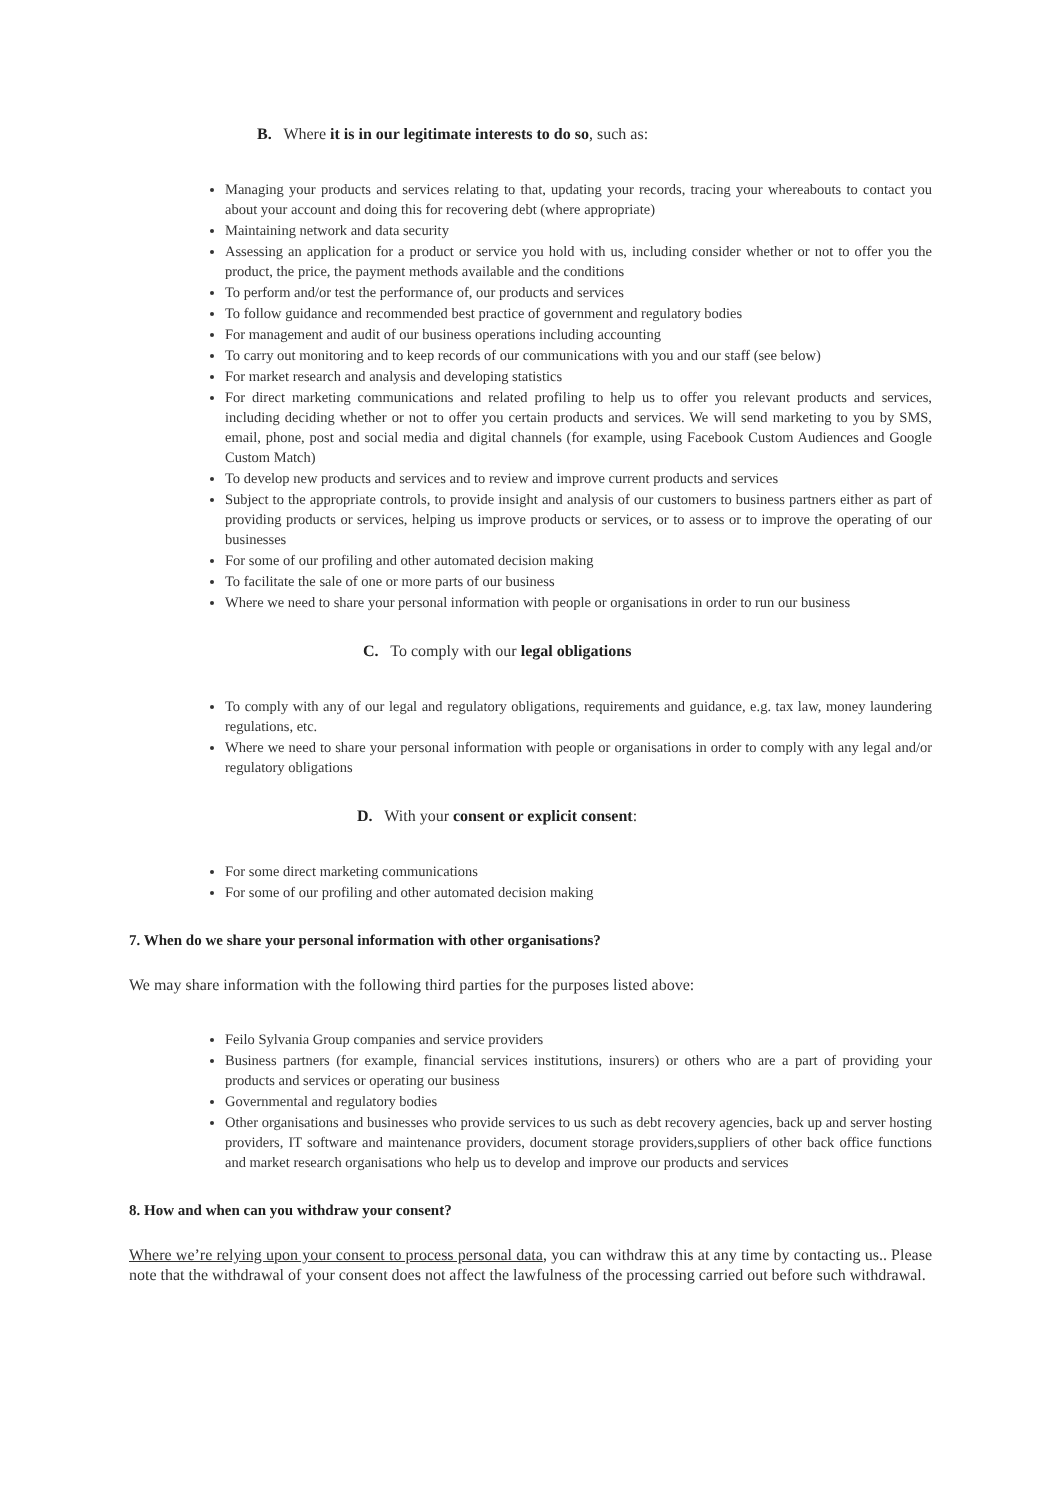B. Where it is in our legitimate interests to do so, such as:
Managing your products and services relating to that, updating your records, tracing your whereabouts to contact you about your account and doing this for recovering debt (where appropriate)
Maintaining network and data security
Assessing an application for a product or service you hold with us, including consider whether or not to offer you the product, the price, the payment methods available and the conditions
To perform and/or test the performance of, our products and services
To follow guidance and recommended best practice of government and regulatory bodies
For management and audit of our business operations including accounting
To carry out monitoring and to keep records of our communications with you and our staff (see below)
For market research and analysis and developing statistics
For direct marketing communications and related profiling to help us to offer you relevant products and services, including deciding whether or not to offer you certain products and services. We will send marketing to you by SMS, email, phone, post and social media and digital channels (for example, using Facebook Custom Audiences and Google Custom Match)
To develop new products and services and to review and improve current products and services
Subject to the appropriate controls, to provide insight and analysis of our customers to business partners either as part of providing products or services, helping us improve products or services, or to assess or to improve the operating of our businesses
For some of our profiling and other automated decision making
To facilitate the sale of one or more parts of our business
Where we need to share your personal information with people or organisations in order to run our business
C. To comply with our legal obligations
To comply with any of our legal and regulatory obligations, requirements and guidance, e.g. tax law, money laundering regulations, etc.
Where we need to share your personal information with people or organisations in order to comply with any legal and/or regulatory obligations
D. With your consent or explicit consent:
For some direct marketing communications
For some of our profiling and other automated decision making
7. When do we share your personal information with other organisations?
We may share information with the following third parties for the purposes listed above:
Feilo Sylvania Group companies and service providers
Business partners (for example, financial services institutions, insurers) or others who are a part of providing your products and services or operating our business
Governmental and regulatory bodies
Other organisations and businesses who provide services to us such as debt recovery agencies, back up and server hosting providers, IT software and maintenance providers, document storage providers,suppliers of other back office functions and market research organisations who help us to develop and improve our products and services
8. How and when can you withdraw your consent?
Where we’re relying upon your consent to process personal data, you can withdraw this at any time by contacting us.. Please note that the withdrawal of your consent does not affect the lawfulness of the processing carried out before such withdrawal.